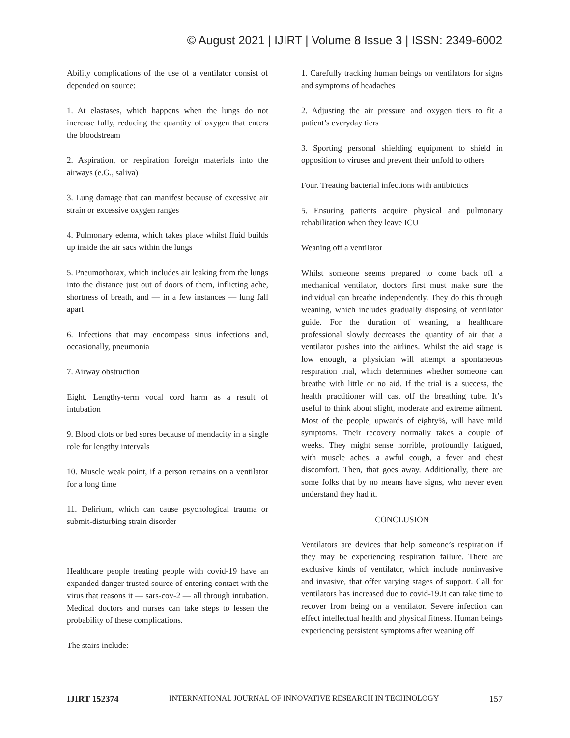© August 2021 | IJIRT | Volume 8 Issue 3 | ISSN: 2349-6002
Ability complications of the use of a ventilator consist of depended on source:
1. At elastases, which happens when the lungs do not increase fully, reducing the quantity of oxygen that enters the bloodstream
2. Aspiration, or respiration foreign materials into the airways (e.G., saliva)
3. Lung damage that can manifest because of excessive air strain or excessive oxygen ranges
4. Pulmonary edema, which takes place whilst fluid builds up inside the air sacs within the lungs
5. Pneumothorax, which includes air leaking from the lungs into the distance just out of doors of them, inflicting ache, shortness of breath, and — in a few instances — lung fall apart
6. Infections that may encompass sinus infections and, occasionally, pneumonia
7. Airway obstruction
Eight. Lengthy-term vocal cord harm as a result of intubation
9. Blood clots or bed sores because of mendacity in a single role for lengthy intervals
10. Muscle weak point, if a person remains on a ventilator for a long time
11. Delirium, which can cause psychological trauma or submit-disturbing strain disorder
Healthcare people treating people with covid-19 have an expanded danger trusted source of entering contact with the virus that reasons it — sars-cov-2 — all through intubation. Medical doctors and nurses can take steps to lessen the probability of these complications.
The stairs include:
1. Carefully tracking human beings on ventilators for signs and symptoms of headaches
2. Adjusting the air pressure and oxygen tiers to fit a patient’s everyday tiers
3. Sporting personal shielding equipment to shield in opposition to viruses and prevent their unfold to others
Four. Treating bacterial infections with antibiotics
5. Ensuring patients acquire physical and pulmonary rehabilitation when they leave ICU
Weaning off a ventilator
Whilst someone seems prepared to come back off a mechanical ventilator, doctors first must make sure the individual can breathe independently. They do this through weaning, which includes gradually disposing of ventilator guide. For the duration of weaning, a healthcare professional slowly decreases the quantity of air that a ventilator pushes into the airlines. Whilst the aid stage is low enough, a physician will attempt a spontaneous respiration trial, which determines whether someone can breathe with little or no aid. If the trial is a success, the health practitioner will cast off the breathing tube. It’s useful to think about slight, moderate and extreme ailment. Most of the people, upwards of eighty%, will have mild symptoms. Their recovery normally takes a couple of weeks. They might sense horrible, profoundly fatigued, with muscle aches, a awful cough, a fever and chest discomfort. Then, that goes away. Additionally, there are some folks that by no means have signs, who never even understand they had it.
CONCLUSION
Ventilators are devices that help someone’s respiration if they may be experiencing respiration failure. There are exclusive kinds of ventilator, which include noninvasive and invasive, that offer varying stages of support. Call for ventilators has increased due to covid-19.It can take time to recover from being on a ventilator. Severe infection can effect intellectual health and physical fitness. Human beings experiencing persistent symptoms after weaning off
IJIRT 152374 INTERNATIONAL JOURNAL OF INNOVATIVE RESEARCH IN TECHNOLOGY 157